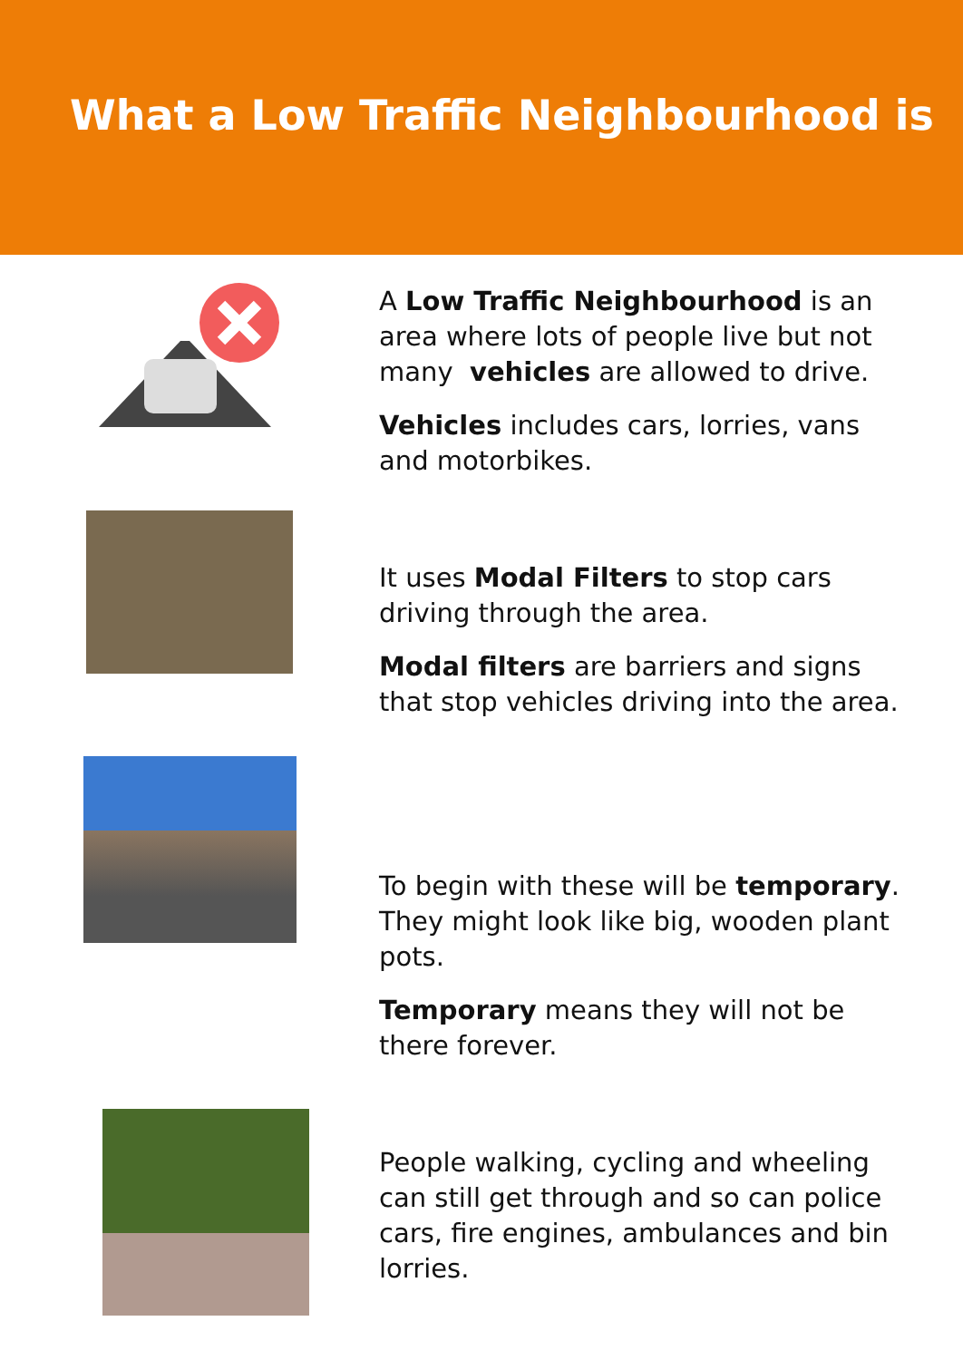What a Low Traffic Neighbourhood is
A Low Traffic Neighbourhood is an area where lots of people live but not many vehicles are allowed to drive.
Vehicles includes cars, lorries, vans and motorbikes.
It uses Modal Filters to stop cars driving through the area.
Modal filters are barriers and signs that stop vehicles driving into the area.
To begin with these will be temporary. They might look like big, wooden plant pots.
Temporary means they will not be there forever.
People walking, cycling and wheeling can still get through and so can police cars, fire engines, ambulances and bin lorries.